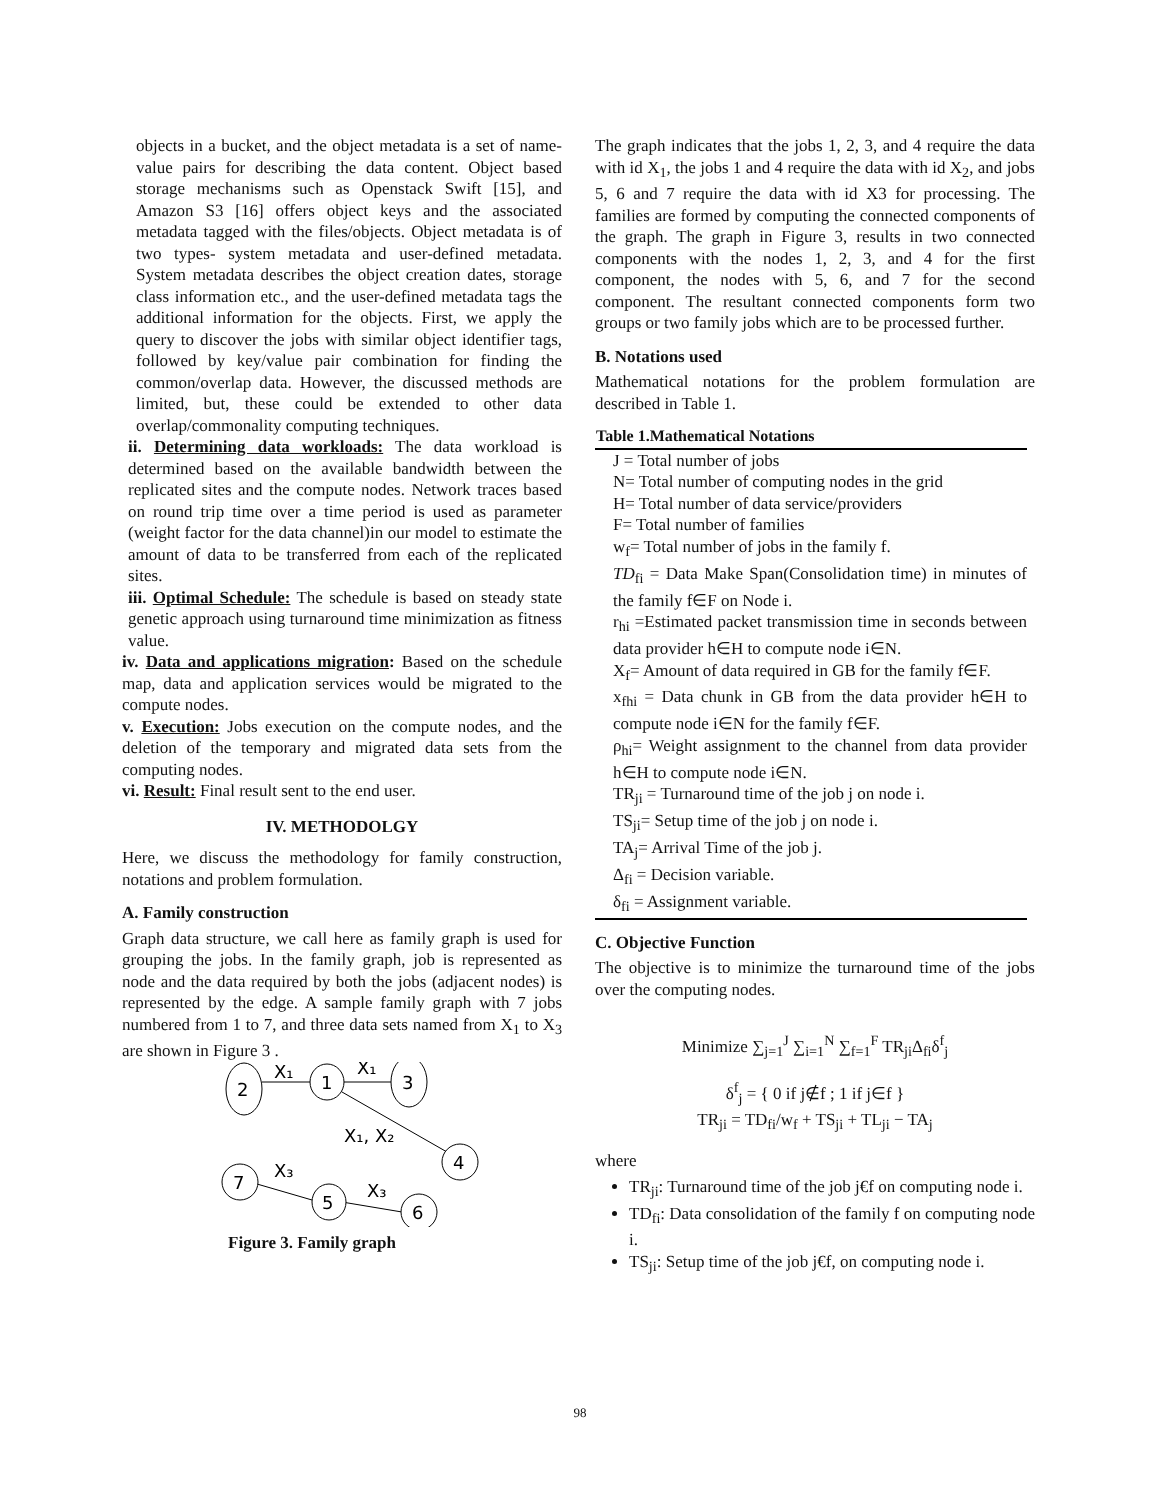objects in a bucket, and the object metadata is a set of name-value pairs for describing the data content. Object based storage mechanisms such as Openstack Swift [15], and Amazon S3 [16] offers object keys and the associated metadata tagged with the files/objects. Object metadata is of two types- system metadata and user-defined metadata. System metadata describes the object creation dates, storage class information etc., and the user-defined metadata tags the additional information for the objects. First, we apply the query to discover the jobs with similar object identifier tags, followed by key/value pair combination for finding the common/overlap data. However, the discussed methods are limited, but, these could be extended to other data overlap/commonality computing techniques.
ii. Determining data workloads: The data workload is determined based on the available bandwidth between the replicated sites and the compute nodes. Network traces based on round trip time over a time period is used as parameter (weight factor for the data channel)in our model to estimate the amount of data to be transferred from each of the replicated sites.
iii. Optimal Schedule: The schedule is based on steady state genetic approach using turnaround time minimization as fitness value.
iv. Data and applications migration: Based on the schedule map, data and application services would be migrated to the compute nodes.
v. Execution: Jobs execution on the compute nodes, and the deletion of the temporary and migrated data sets from the computing nodes.
vi. Result: Final result sent to the end user.
IV. METHODOLGY
Here, we discuss the methodology for family construction, notations and problem formulation.
A. Family construction
Graph data structure, we call here as family graph is used for grouping the jobs. In the family graph, job is represented as node and the data required by both the jobs (adjacent nodes) is represented by the edge. A sample family graph with 7 jobs numbered from 1 to 7, and three data sets named from X<sub>1</sub> to X<sub>3</sub> are shown in Figure 3 .
2
1
3
4
7
5
6
X₁
X₁
X₁, X₂
X₃
X₃
Figure 3. Family graph
The graph indicates that the jobs 1, 2, 3, and 4 require the data with id X<sub>1</sub>, the jobs 1 and 4 require the data with id X<sub>2</sub>, and jobs 5, 6 and 7 require the data with id X3 for processing. The families are formed by computing the connected components of the graph. The graph in Figure 3, results in two connected components with the nodes 1, 2, 3, and 4 for the first component, the nodes with 5, 6, and 7 for the second component. The resultant connected components form two groups or two family jobs which are to be processed further.
B. Notations used
Mathematical notations for the problem formulation are described in Table 1.
| Table 1.Mathematical Notations |
| --- |
| J = Total number of jobs |
| N= Total number of computing nodes in the grid |
| H= Total number of data service/providers |
| F= Total number of families |
| w<sub>f</sub>= Total number of jobs in the family f. |
| TD<sub>fi</sub> = Data Make Span(Consolidation time) in minutes of the family f∈F on Node i. |
| r<sub>hi</sub> =Estimated packet transmission time in seconds between data provider h∈H to compute node i∈N. |
| X<sub>f</sub>= Amount of data required in GB for the family f∈F. |
| x<sub>fhi</sub> = Data chunk in GB from the data provider h∈H to compute node i∈N for the family f∈F. |
| ρ<sub>hi</sub>= Weight assignment to the channel from data provider h∈H to compute node i∈N. |
| TR<sub>ji</sub> = Turnaround time of the job j on node i. |
| TS<sub>ji</sub>= Setup time of the job j on node i. |
| TA<sub>j</sub>= Arrival Time of the job j. |
| Δ<sub>fi</sub> = Decision variable. |
| δ<sub>fi</sub> = Assignment variable. |
C. Objective Function
The objective is to minimize the turnaround time of the jobs over the computing nodes.
Minimize ∑<sub>j=1</sub><sup>J</sup> ∑<sub>i=1</sub><sup>N</sup> ∑<sub>f=1</sub><sup>F</sup> TR<sub>ji</sub>Δ<sub>fi</sub>δ<sup>f</sup><sub>j</sub>
δ<sup>f</sup><sub>j</sub> = { 0 if j∉f ; 1 if j∈f }
TR<sub>ji</sub> = TD<sub>fi</sub>/w<sub>f</sub> + TS<sub>ji</sub> + TL<sub>ji</sub> − TA<sub>j</sub>
where
TR<sub>ji</sub>: Turnaround time of the job j€f on computing node i.
TD<sub>fi</sub>: Data consolidation of the family f on computing node i.
TS<sub>ji</sub>: Setup time of the job j€f, on computing node i.
98